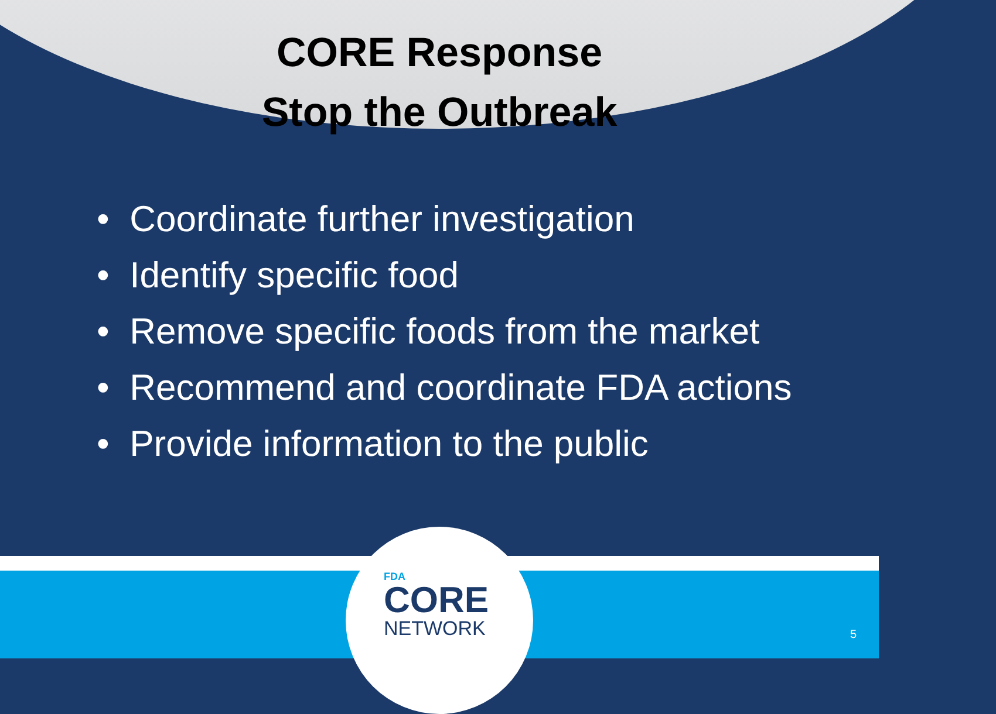CORE Response
Stop the Outbreak
• Coordinate further investigation
• Identify specific food
• Remove specific foods from the market
• Recommend and coordinate FDA actions
• Provide information to the public
FDA
CORE
NETWORK
5